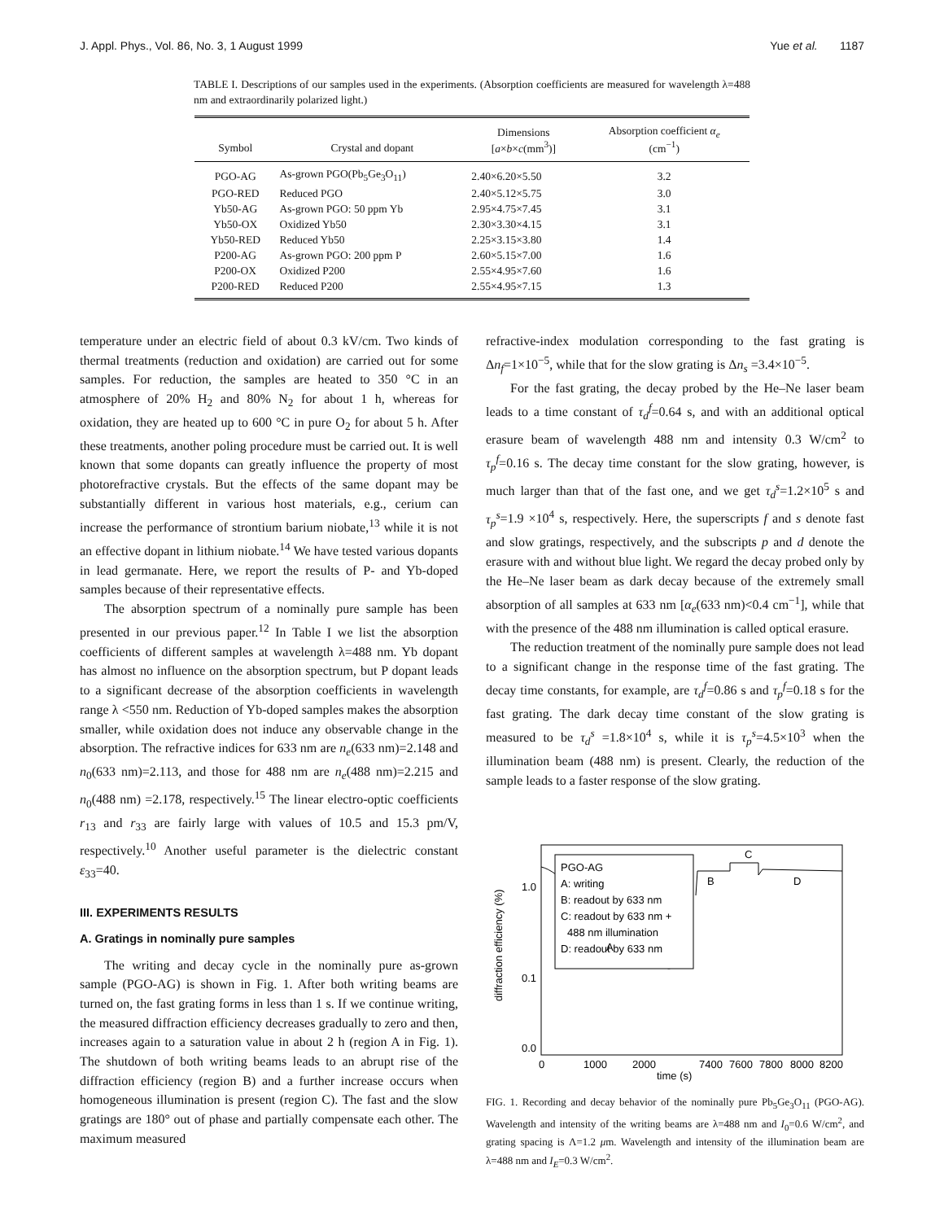J. Appl. Phys., Vol. 86, No. 3, 1 August 1999 Yue et al. 1187
TABLE I. Descriptions of our samples used in the experiments. (Absorption coefficients are measured for wavelength λ=488 nm and extraordinarily polarized light.)
| Symbol | Crystal and dopant | Dimensions [ a × b × c (mm<sup>3</sup>)] | Absorption coefficient α<sub>e</sub> (cm<sup>−1</sup>) |
| --- | --- | --- | --- |
| PGO-AG | As-grown PGO(Pb<sub>5</sub>Ge<sub>3</sub>O<sub>11</sub>) | 2.40×6.20×5.50 | 3.2 |
| PGO-RED | Reduced PGO | 2.40×5.12×5.75 | 3.0 |
| Yb50-AG | As-grown PGO: 50 ppm Yb | 2.95×4.75×7.45 | 3.1 |
| Yb50-OX | Oxidized Yb50 | 2.30×3.30×4.15 | 3.1 |
| Yb50-RED | Reduced Yb50 | 2.25×3.15×3.80 | 1.4 |
| P200-AG | As-grown PGO: 200 ppm P | 2.60×5.15×7.00 | 1.6 |
| P200-OX | Oxidized P200 | 2.55×4.95×7.60 | 1.6 |
| P200-RED | Reduced P200 | 2.55×4.95×7.15 | 1.3 |
temperature under an electric field of about 0.3 kV/cm. Two kinds of thermal treatments (reduction and oxidation) are carried out for some samples. For reduction, the samples are heated to 350 °C in an atmosphere of 20% H<sub>2</sub> and 80% N<sub>2</sub> for about 1 h, whereas for oxidation, they are heated up to 600 °C in pure O<sub>2</sub> for about 5 h. After these treatments, another poling procedure must be carried out. It is well known that some dopants can greatly influence the property of most photorefractive crystals. But the effects of the same dopant may be substantially different in various host materials, e.g., cerium can increase the performance of strontium barium niobate,<sup>13</sup> while it is not an effective dopant in lithium niobate.<sup>14</sup> We have tested various dopants in lead germanate. Here, we report the results of P- and Yb-doped samples because of their representative effects.
The absorption spectrum of a nominally pure sample has been presented in our previous paper.<sup>12</sup> In Table I we list the absorption coefficients of different samples at wavelength λ=488 nm. Yb dopant has almost no influence on the absorption spectrum, but P dopant leads to a significant decrease of the absorption coefficients in wavelength range λ <550 nm. Reduction of Yb-doped samples makes the absorption smaller, while oxidation does not induce any observable change in the absorption. The refractive indices for 633 nm are n<sub>e</sub>(633 nm)=2.148 and n<sub>0</sub>(633 nm)=2.113, and those for 488 nm are n<sub>e</sub>(488 nm)=2.215 and n<sub>0</sub>(488 nm) =2.178, respectively.<sup>15</sup> The linear electro-optic coefficients r<sub>13</sub> and r<sub>33</sub> are fairly large with values of 10.5 and 15.3 pm/V, respectively.<sup>10</sup> Another useful parameter is the dielectric constant ε<sub>33</sub>=40.
III. EXPERIMENTS RESULTS
A. Gratings in nominally pure samples
The writing and decay cycle in the nominally pure as-grown sample (PGO-AG) is shown in Fig. 1. After both writing beams are turned on, the fast grating forms in less than 1 s. If we continue writing, the measured diffraction efficiency decreases gradually to zero and then, increases again to a saturation value in about 2 h (region A in Fig. 1). The shutdown of both writing beams leads to an abrupt rise of the diffraction efficiency (region B) and a further increase occurs when homogeneous illumination is present (region C). The fast and the slow gratings are 180° out of phase and partially compensate each other. The maximum measured
refractive-index modulation corresponding to the fast grating is Δn<sub>f</sub>=1×10<sup>−5</sup>, while that for the slow grating is Δn<sub>s</sub> =3.4×10<sup>−5</sup>.
For the fast grating, the decay probed by the He–Ne laser beam leads to a time constant of τ<sub>d</sub><sup>f</sup>=0.64 s, and with an additional optical erasure beam of wavelength 488 nm and intensity 0.3 W/cm<sup>2</sup> to τ<sub>p</sub><sup>f</sup>=0.16 s. The decay time constant for the slow grating, however, is much larger than that of the fast one, and we get τ<sub>d</sub><sup>s</sup>=1.2×10<sup>5</sup> s and τ<sub>p</sub><sup>s</sup>=1.9 ×10<sup>4</sup> s, respectively. Here, the superscripts f and s denote fast and slow gratings, respectively, and the subscripts p and d denote the erasure with and without blue light. We regard the decay probed only by the He–Ne laser beam as dark decay because of the extremely small absorption of all samples at 633 nm [α<sub>e</sub>(633 nm)<0.4 cm<sup>−1</sup>], while that with the presence of the 488 nm illumination is called optical erasure.
The reduction treatment of the nominally pure sample does not lead to a significant change in the response time of the fast grating. The decay time constants, for example, are τ<sub>d</sub><sup>f</sup>=0.86 s and τ<sub>p</sub><sup>f</sup>=0.18 s for the fast grating. The dark decay time constant of the slow grating is measured to be τ<sub>d</sub><sup>s</sup> =1.8×10<sup>4</sup> s, while it is τ<sub>p</sub><sup>s</sup>=4.5×10<sup>3</sup> when the illumination beam (488 nm) is present. Clearly, the reduction of the sample leads to a faster response of the slow grating.
PGO-AG
A: writing
B: readout by 633 nm
C: readout by 633 nm +
488 nm illumination
D: readout by 633 nm
C
B
D
A
1.0
0.1
0.0
diffraction efficiency (%)
0
1000
2000
7400
7600
7800
8000
8200
time (s)
FIG. 1. Recording and decay behavior of the nominally pure Pb<sub>5</sub>Ge<sub>3</sub>O<sub>11</sub> (PGO-AG). Wavelength and intensity of the writing beams are λ=488 nm and I<sub>0</sub>=0.6 W/cm<sup>2</sup>, and grating spacing is Λ=1.2 μm. Wavelength and intensity of the illumination beam are λ=488 nm and I<sub>E</sub>=0.3 W/cm<sup>2</sup>.